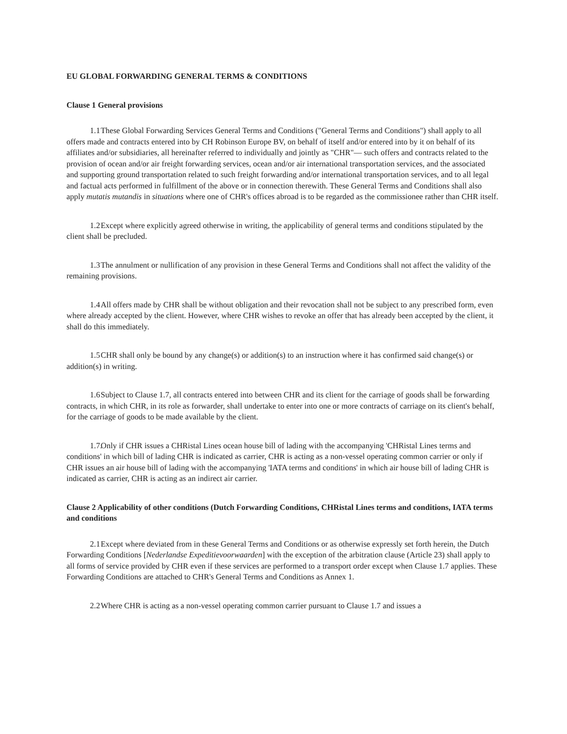EU GLOBAL FORWARDING GENERAL TERMS & CONDITIONS
Clause 1 General provisions
1.1 These Global Forwarding Services General Terms and Conditions ("General Terms and Conditions") shall apply to all offers made and contracts entered into by CH Robinson Europe BV, on behalf of itself and/or entered into by it on behalf of its affiliates and/or subsidiaries, all hereinafter referred to individually and jointly as "CHR"— such offers and contracts related to the provision of ocean and/or air freight forwarding services, ocean and/or air international transportation services, and the associated and supporting ground transportation related to such freight forwarding and/or international transportation services, and to all legal and factual acts performed in fulfillment of the above or in connection therewith. These General Terms and Conditions shall also apply mutatis mutandis in situations where one of CHR's offices abroad is to be regarded as the commissionee rather than CHR itself.
1.2 Except where explicitly agreed otherwise in writing, the applicability of general terms and conditions stipulated by the client shall be precluded.
1.3 The annulment or nullification of any provision in these General Terms and Conditions shall not affect the validity of the remaining provisions.
1.4 All offers made by CHR shall be without obligation and their revocation shall not be subject to any prescribed form, even where already accepted by the client. However, where CHR wishes to revoke an offer that has already been accepted by the client, it shall do this immediately.
1.5 CHR shall only be bound by any change(s) or addition(s) to an instruction where it has confirmed said change(s) or addition(s) in writing.
1.6 Subject to Clause 1.7, all contracts entered into between CHR and its client for the carriage of goods shall be forwarding contracts, in which CHR, in its role as forwarder, shall undertake to enter into one or more contracts of carriage on its client's behalf, for the carriage of goods to be made available by the client.
1.7. Only if CHR issues a CHRistal Lines ocean house bill of lading with the accompanying 'CHRistal Lines terms and conditions' in which bill of lading CHR is indicated as carrier, CHR is acting as a non-vessel operating common carrier or only if CHR issues an air house bill of lading with the accompanying 'IATA terms and conditions' in which air house bill of lading CHR is indicated as carrier, CHR is acting as an indirect air carrier.
Clause 2 Applicability of other conditions (Dutch Forwarding Conditions, CHRistal Lines terms and conditions, IATA terms and conditions
2.1 Except where deviated from in these General Terms and Conditions or as otherwise expressly set forth herein, the Dutch Forwarding Conditions [Nederlandse Expeditievoorwaarden] with the exception of the arbitration clause (Article 23) shall apply to all forms of service provided by CHR even if these services are performed to a transport order except when Clause 1.7 applies. These Forwarding Conditions are attached to CHR's General Terms and Conditions as Annex 1.
2.2 Where CHR is acting as a non-vessel operating common carrier pursuant to Clause 1.7 and issues a